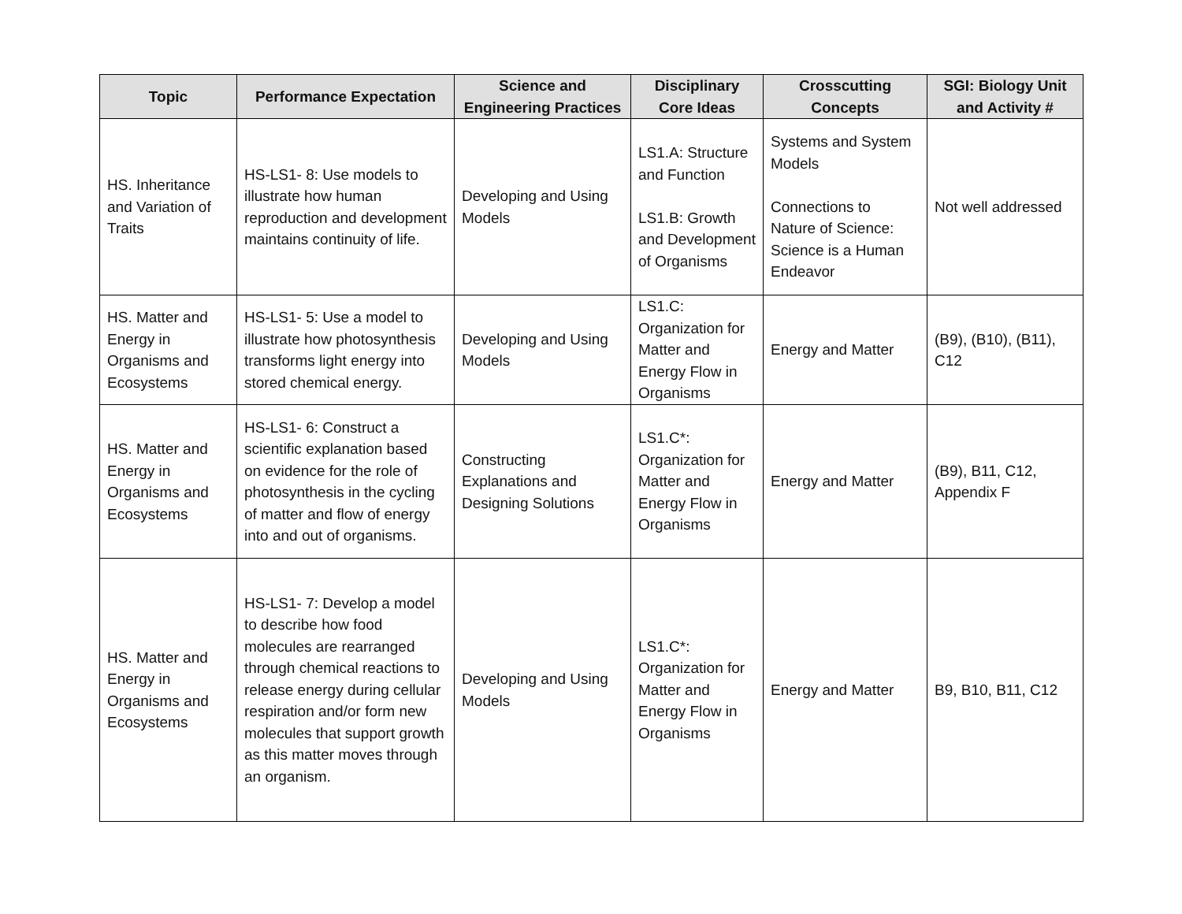| Topic | Performance Expectation | Science and Engineering Practices | Disciplinary Core Ideas | Crosscutting Concepts | SGI: Biology Unit and Activity # |
| --- | --- | --- | --- | --- | --- |
| HS. Inheritance and Variation of Traits | HS-LS1- 8: Use models to illustrate how human reproduction and development maintains continuity of life. | Developing and Using Models | LS1.A: Structure and Function LS1.B: Growth and Development of Organisms | Systems and System Models Connections to Nature of Science: Science is a Human Endeavor | Not well addressed |
| HS. Matter and Energy in Organisms and Ecosystems | HS-LS1- 5: Use a model to illustrate how photosynthesis transforms light energy into stored chemical energy. | Developing and Using Models | LS1.C: Organization for Matter and Energy Flow in Organisms | Energy and Matter | (B9), (B10), (B11), C12 |
| HS. Matter and Energy in Organisms and Ecosystems | HS-LS1- 6: Construct a scientific explanation based on evidence for the role of photosynthesis in the cycling of matter and flow of energy into and out of organisms. | Constructing Explanations and Designing Solutions | LS1.C*: Organization for Matter and Energy Flow in Organisms | Energy and Matter | (B9), B11, C12, Appendix F |
| HS. Matter and Energy in Organisms and Ecosystems | HS-LS1- 7: Develop a model to describe how food molecules are rearranged through chemical reactions to release energy during cellular respiration and/or form new molecules that support growth as this matter moves through an organism. | Developing and Using Models | LS1.C*: Organization for Matter and Energy Flow in Organisms | Energy and Matter | B9, B10, B11, C12 |